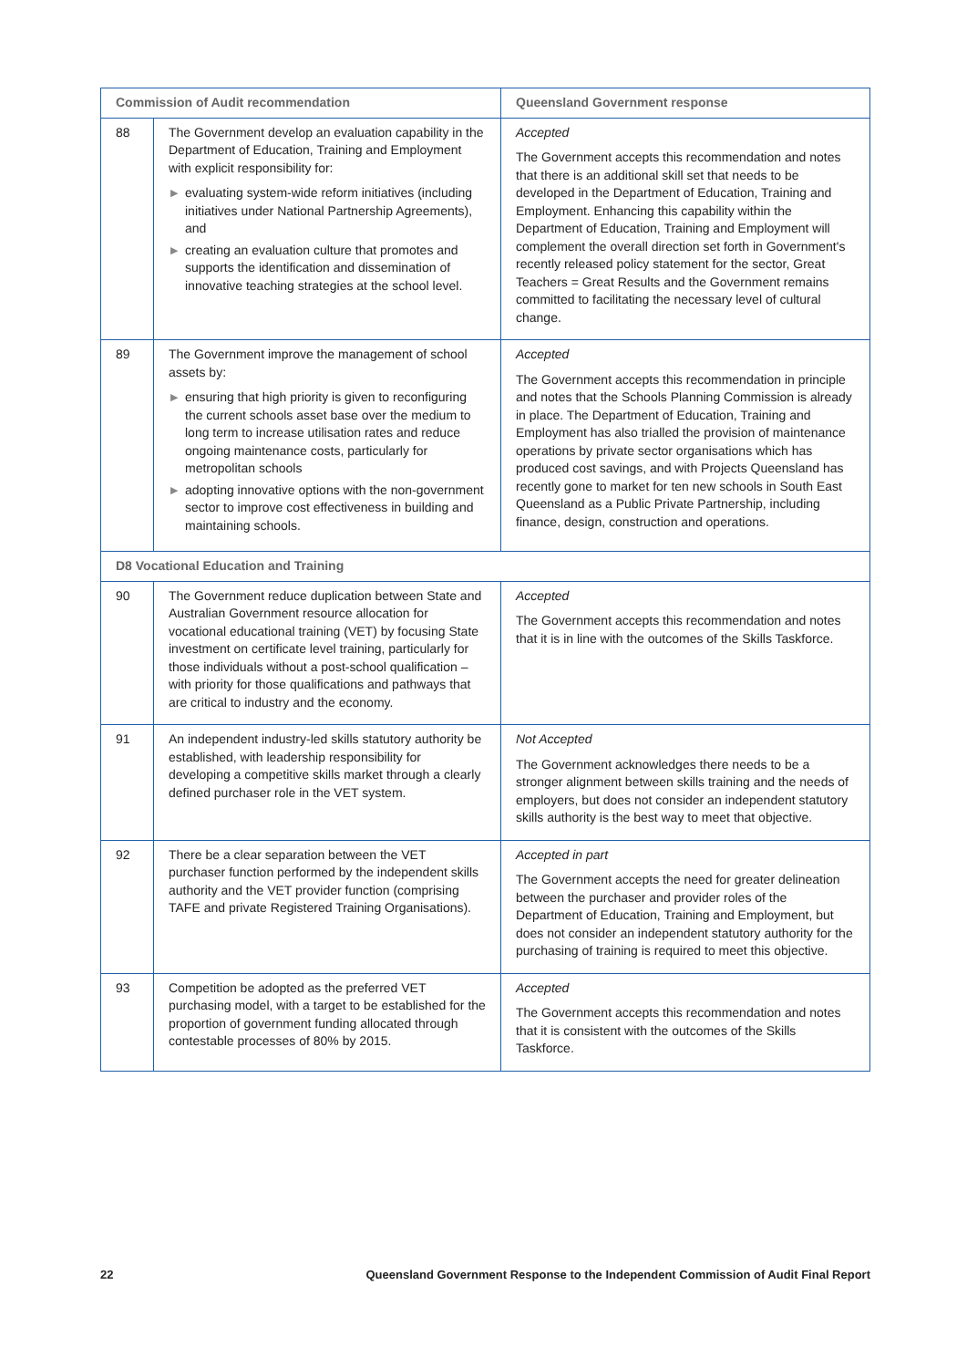| Commission of Audit recommendation | | Queensland Government response |
| --- | --- | --- |
| 88 | The Government develop an evaluation capability in the Department of Education, Training and Employment with explicit responsibility for: ▶ evaluating system-wide reform initiatives (including initiatives under National Partnership Agreements), and ▶ creating an evaluation culture that promotes and supports the identification and dissemination of innovative teaching strategies at the school level. | Accepted The Government accepts this recommendation and notes that there is an additional skill set that needs to be developed in the Department of Education, Training and Employment. Enhancing this capability within the Department of Education, Training and Employment will complement the overall direction set forth in Government's recently released policy statement for the sector, Great Teachers = Great Results and the Government remains committed to facilitating the necessary level of cultural change. |
| 89 | The Government improve the management of school assets by: ▶ ensuring that high priority is given to reconfiguring the current schools asset base over the medium to long term to increase utilisation rates and reduce ongoing maintenance costs, particularly for metropolitan schools ▶ adopting innovative options with the non-government sector to improve cost effectiveness in building and maintaining schools. | Accepted The Government accepts this recommendation in principle and notes that the Schools Planning Commission is already in place. The Department of Education, Training and Employment has also trialled the provision of maintenance operations by private sector organisations which has produced cost savings, and with Projects Queensland has recently gone to market for ten new schools in South East Queensland as a Public Private Partnership, including finance, design, construction and operations. |
| D8 Vocational Education and Training | | |
| 90 | The Government reduce duplication between State and Australian Government resource allocation for vocational educational training (VET) by focusing State investment on certificate level training, particularly for those individuals without a post-school qualification – with priority for those qualifications and pathways that are critical to industry and the economy. | Accepted The Government accepts this recommendation and notes that it is in line with the outcomes of the Skills Taskforce. |
| 91 | An independent industry-led skills statutory authority be established, with leadership responsibility for developing a competitive skills market through a clearly defined purchaser role in the VET system. | Not Accepted The Government acknowledges there needs to be a stronger alignment between skills training and the needs of employers, but does not consider an independent statutory skills authority is the best way to meet that objective. |
| 92 | There be a clear separation between the VET purchaser function performed by the independent skills authority and the VET provider function (comprising TAFE and private Registered Training Organisations). | Accepted in part The Government accepts the need for greater delineation between the purchaser and provider roles of the Department of Education, Training and Employment, but does not consider an independent statutory authority for the purchasing of training is required to meet this objective. |
| 93 | Competition be adopted as the preferred VET purchasing model, with a target to be established for the proportion of government funding allocated through contestable processes of 80% by 2015. | Accepted The Government accepts this recommendation and notes that it is consistent with the outcomes of the Skills Taskforce. |
22 Queensland Government Response to the Independent Commission of Audit Final Report